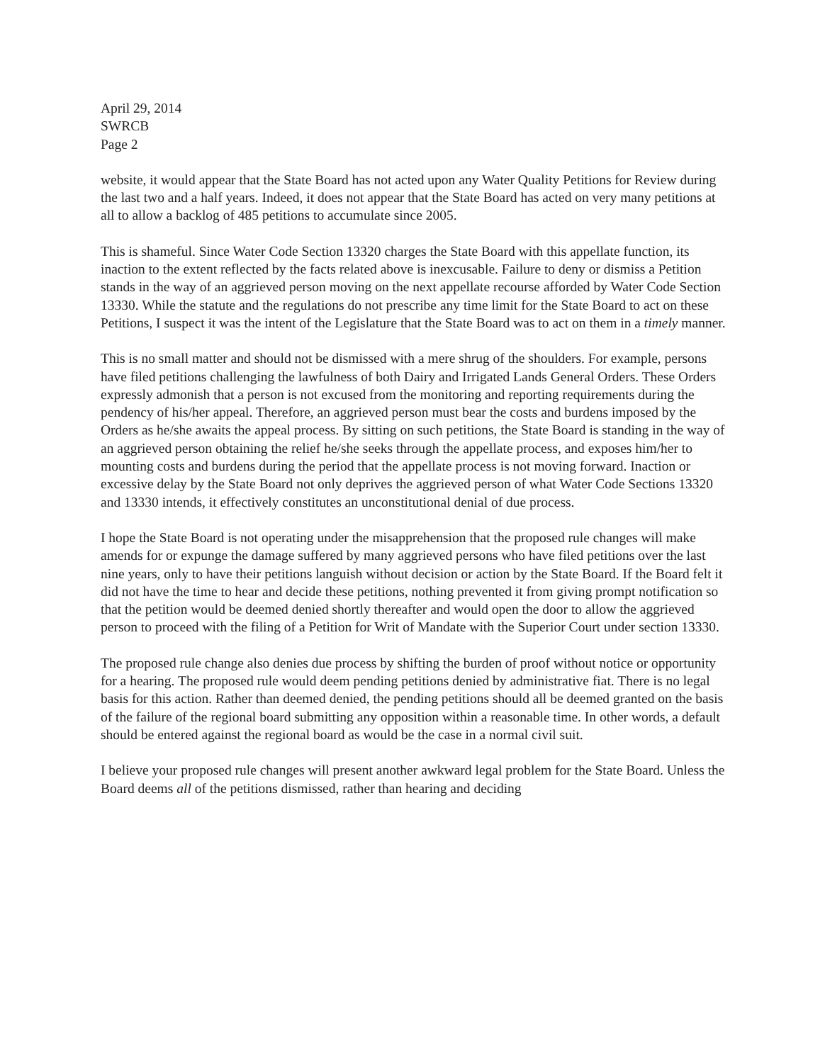April 29, 2014
SWRCB
Page 2
website, it would appear that the State Board has not acted upon any Water Quality Petitions for Review during the last two and a half years. Indeed, it does not appear that the State Board has acted on very many petitions at all to allow a backlog of 485 petitions to accumulate since 2005.
This is shameful. Since Water Code Section 13320 charges the State Board with this appellate function, its inaction to the extent reflected by the facts related above is inexcusable. Failure to deny or dismiss a Petition stands in the way of an aggrieved person moving on the next appellate recourse afforded by Water Code Section 13330. While the statute and the regulations do not prescribe any time limit for the State Board to act on these Petitions, I suspect it was the intent of the Legislature that the State Board was to act on them in a timely manner.
This is no small matter and should not be dismissed with a mere shrug of the shoulders. For example, persons have filed petitions challenging the lawfulness of both Dairy and Irrigated Lands General Orders. These Orders expressly admonish that a person is not excused from the monitoring and reporting requirements during the pendency of his/her appeal. Therefore, an aggrieved person must bear the costs and burdens imposed by the Orders as he/she awaits the appeal process. By sitting on such petitions, the State Board is standing in the way of an aggrieved person obtaining the relief he/she seeks through the appellate process, and exposes him/her to mounting costs and burdens during the period that the appellate process is not moving forward. Inaction or excessive delay by the State Board not only deprives the aggrieved person of what Water Code Sections 13320 and 13330 intends, it effectively constitutes an unconstitutional denial of due process.
I hope the State Board is not operating under the misapprehension that the proposed rule changes will make amends for or expunge the damage suffered by many aggrieved persons who have filed petitions over the last nine years, only to have their petitions languish without decision or action by the State Board. If the Board felt it did not have the time to hear and decide these petitions, nothing prevented it from giving prompt notification so that the petition would be deemed denied shortly thereafter and would open the door to allow the aggrieved person to proceed with the filing of a Petition for Writ of Mandate with the Superior Court under section 13330.
The proposed rule change also denies due process by shifting the burden of proof without notice or opportunity for a hearing. The proposed rule would deem pending petitions denied by administrative fiat. There is no legal basis for this action. Rather than deemed denied, the pending petitions should all be deemed granted on the basis of the failure of the regional board submitting any opposition within a reasonable time. In other words, a default should be entered against the regional board as would be the case in a normal civil suit.
I believe your proposed rule changes will present another awkward legal problem for the State Board. Unless the Board deems all of the petitions dismissed, rather than hearing and deciding